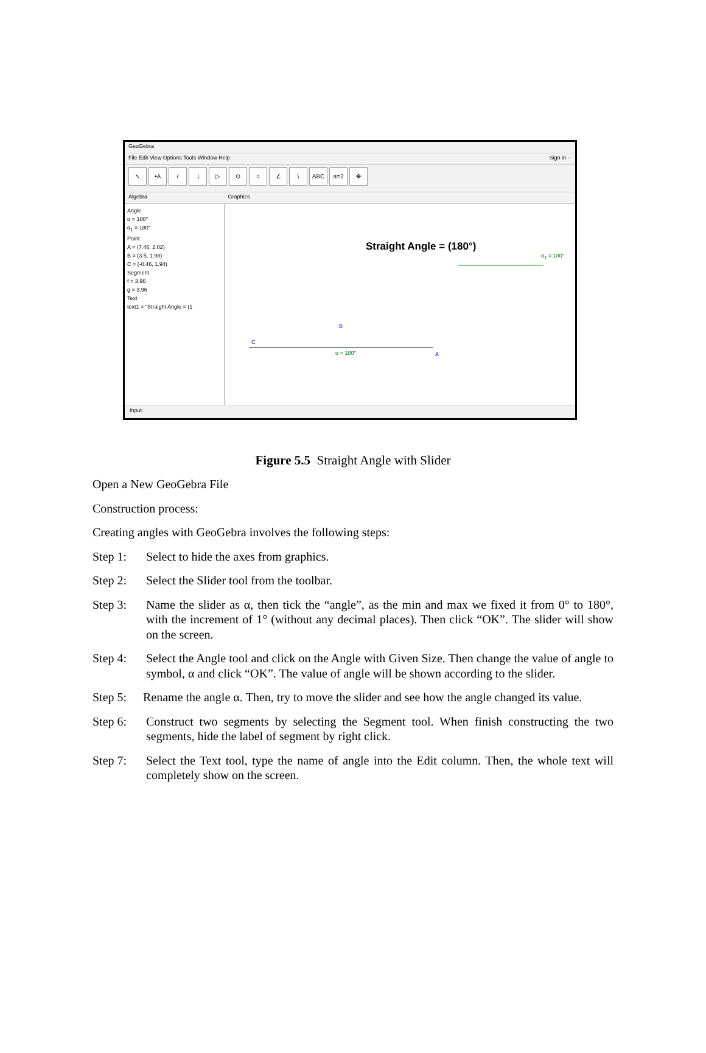GeoGebra
File Edit View Options Tools Window Help Sign in···
↖ •A / ⊥ ▷ ⊙ ○ ∠ \ ABC a=2 ✥
Algebra Graphics
Angle
α = 180°
α<sub>1</sub> = 180°
Point
A = (7.46, 2.02)
B = (3.5, 1.98)
C = (-0.46, 1.94)
Segment
f = 3.96
g = 3.96
Text
text1 = "Straight Angle = (1
Straight Angle = (180°)
α<sub>1</sub> = 180°
C
B
A
α = 180°
Input:
Figure 5.5 Straight Angle with Slider
Open a New GeoGebra File
Construction process:
Creating angles with GeoGebra involves the following steps:
Step 1: Select to hide the axes from graphics.
Step 2: Select the Slider tool from the toolbar.
Step 3: Name the slider as α, then tick the “angle”, as the min and max we fixed it from 0° to 180°, with the increment of 1° (without any decimal places). Then click “OK”. The slider will show on the screen.
Step 4: Select the Angle tool and click on the Angle with Given Size. Then change the value of angle to symbol, α and click “OK”. The value of angle will be shown according to the slider.
Step 5: Rename the angle α. Then, try to move the slider and see how the angle changed its value.
Step 6: Construct two segments by selecting the Segment tool. When finish constructing the two segments, hide the label of segment by right click.
Step 7: Select the Text tool, type the name of angle into the Edit column. Then, the whole text will completely show on the screen.